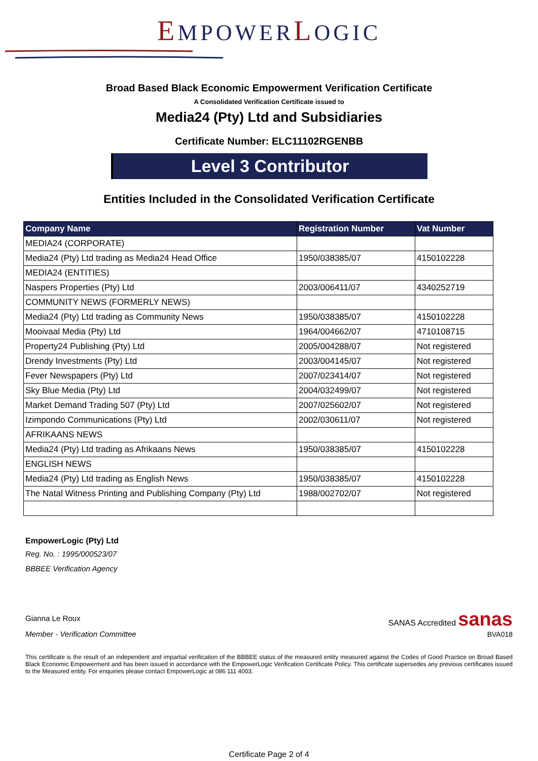EMPOWERLOGIC
Broad Based Black Economic Empowerment Verification Certificate
A Consolidated Verification Certificate issued to
Media24 (Pty) Ltd and Subsidiaries
Certificate Number: ELC11102RGENBB
Level 3 Contributor
Entities Included in the Consolidated Verification Certificate
| Company Name | Registration Number | Vat Number |
| --- | --- | --- |
| MEDIA24 (CORPORATE) | | |
| Media24 (Pty) Ltd trading as Media24 Head Office | 1950/038385/07 | 4150102228 |
| MEDIA24 (ENTITIES) | | |
| Naspers Properties (Pty) Ltd | 2003/006411/07 | 4340252719 |
| COMMUNITY NEWS (FORMERLY NEWS) | | |
| Media24 (Pty) Ltd trading as Community News | 1950/038385/07 | 4150102228 |
| Mooivaal Media (Pty) Ltd | 1964/004662/07 | 4710108715 |
| Property24 Publishing (Pty) Ltd | 2005/004288/07 | Not registered |
| Drendy Investments (Pty) Ltd | 2003/004145/07 | Not registered |
| Fever Newspapers (Pty) Ltd | 2007/023414/07 | Not registered |
| Sky Blue Media (Pty) Ltd | 2004/032499/07 | Not registered |
| Market Demand Trading 507 (Pty) Ltd | 2007/025602/07 | Not registered |
| Izimpondo Communications (Pty) Ltd | 2002/030611/07 | Not registered |
| AFRIKAANS NEWS | | |
| Media24 (Pty) Ltd trading as Afrikaans News | 1950/038385/07 | 4150102228 |
| ENGLISH NEWS | | |
| Media24 (Pty) Ltd trading as English News | 1950/038385/07 | 4150102228 |
| The Natal Witness Printing and Publishing Company (Pty) Ltd | 1988/002702/07 | Not registered |
EmpowerLogic (Pty) Ltd
Reg. No. : 1995/000523/07
BBBEE Verification Agency
Gianna Le Roux
Member - Verification Committee
SANAS Accredited sanas
BVA018
This certificate is the result of an independent and impartial verification of the BBBEE status of the measured entity measured against the Codes of Good Practice on Broad Based Black Economic Empowerment and has been issued in accordance with the EmpowerLogic Verification Certificate Policy. This certificate supersedes any previous certificates issued to the Measured entity. For enquiries please contact EmpowerLogic at 086 111 4003.
Certificate Page 2 of 4